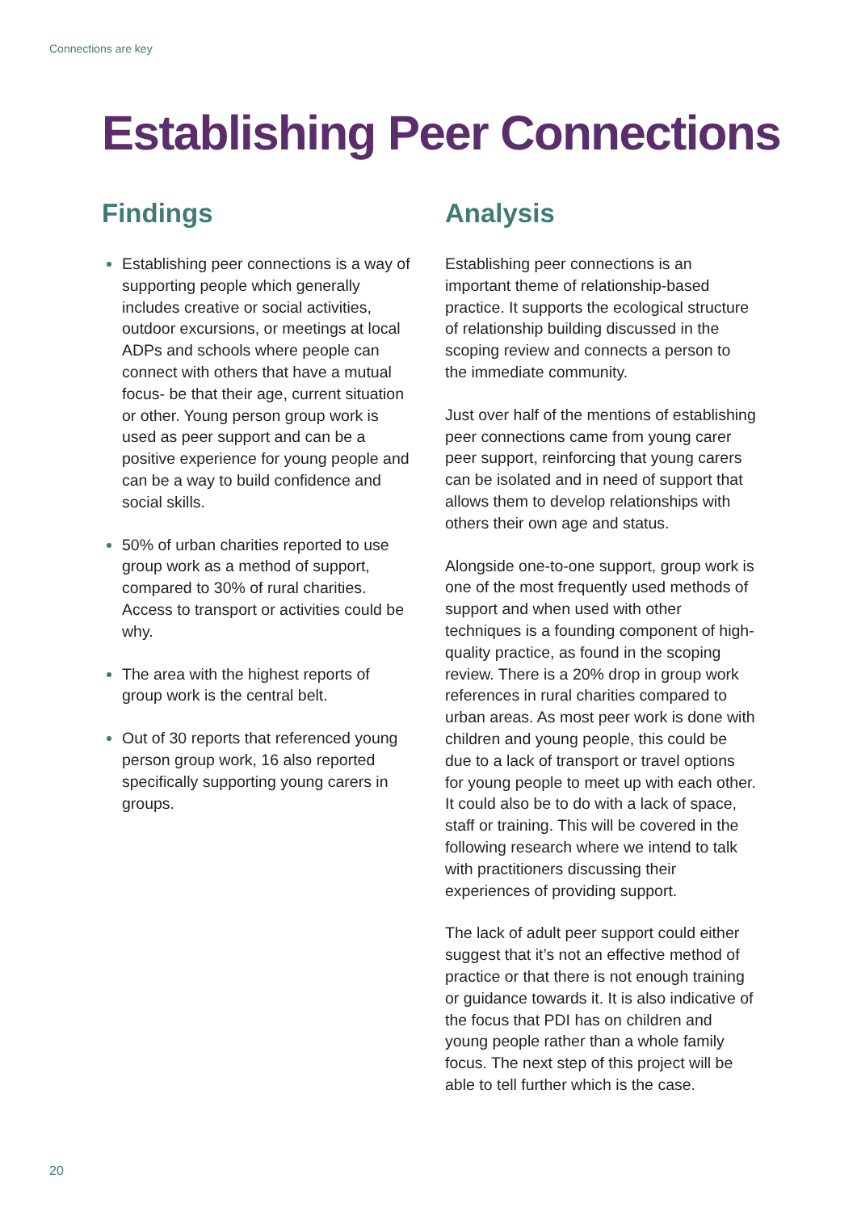Connections are key
Establishing Peer Connections
Findings
Establishing peer connections is a way of supporting people which generally includes creative or social activities, outdoor excursions, or meetings at local ADPs and schools where people can connect with others that have a mutual focus- be that their age, current situation or other. Young person group work is used as peer support and can be a positive experience for young people and can be a way to build confidence and social skills.
50% of urban charities reported to use group work as a method of support, compared to 30% of rural charities. Access to transport or activities could be why.
The area with the highest reports of group work is the central belt.
Out of 30 reports that referenced young person group work, 16 also reported specifically supporting young carers in groups.
Analysis
Establishing peer connections is an important theme of relationship-based practice. It supports the ecological structure of relationship building discussed in the scoping review and connects a person to the immediate community.
Just over half of the mentions of establishing peer connections came from young carer peer support, reinforcing that young carers can be isolated and in need of support that allows them to develop relationships with others their own age and status.
Alongside one-to-one support, group work is one of the most frequently used methods of support and when used with other techniques is a founding component of high-quality practice, as found in the scoping review. There is a 20% drop in group work references in rural charities compared to urban areas. As most peer work is done with children and young people, this could be due to a lack of transport or travel options for young people to meet up with each other. It could also be to do with a lack of space, staff or training. This will be covered in the following research where we intend to talk with practitioners discussing their experiences of providing support.
The lack of adult peer support could either suggest that it’s not an effective method of practice or that there is not enough training or guidance towards it. It is also indicative of the focus that PDI has on children and young people rather than a whole family focus. The next step of this project will be able to tell further which is the case.
20